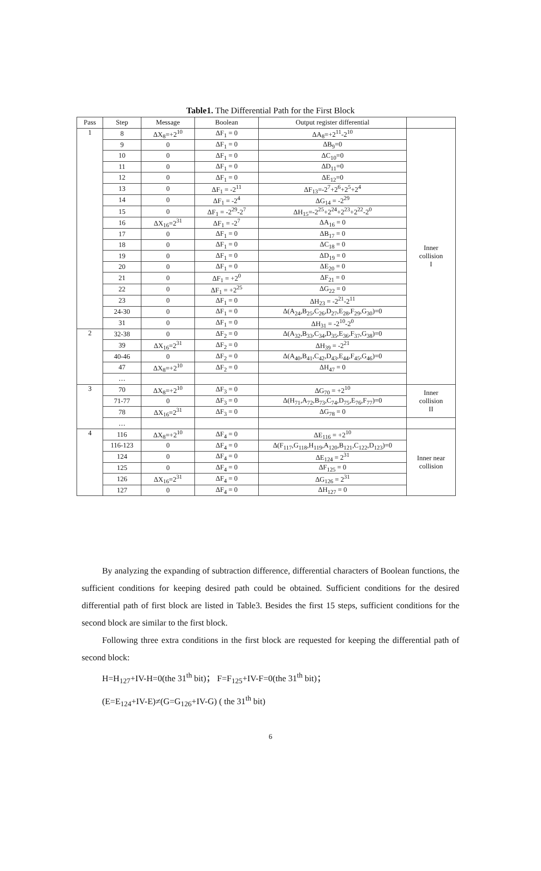Table1. The Differential Path for the First Block
| Pass | Step | Message | Boolean | Output register differential | |
| --- | --- | --- | --- | --- | --- |
| 1 | 8 | ΔX<sub>8</sub>=+2<sup>10</sup> | ΔF<sub>1</sub> = 0 | ΔA<sub>8</sub>=+2<sup>11</sup>-2<sup>10</sup> | Inner collision I |
| | 9 | 0 | ΔF<sub>1</sub> = 0 | ΔB<sub>9</sub>=0 | |
| | 10 | 0 | ΔF<sub>1</sub> = 0 | ΔC<sub>10</sub>=0 | |
| | 11 | 0 | ΔF<sub>1</sub> = 0 | ΔD<sub>11</sub>=0 | |
| | 12 | 0 | ΔF<sub>1</sub> = 0 | ΔE<sub>12</sub>=0 | |
| | 13 | 0 | ΔF<sub>1</sub> = -2<sup>11</sup> | ΔF<sub>13</sub>=-2<sup>7</sup>+2<sup>6</sup>+2<sup>5</sup>+2<sup>4</sup> | |
| | 14 | 0 | ΔF<sub>1</sub> = -2<sup>4</sup> | ΔG<sub>14</sub> = -2<sup>29</sup> | |
| | 15 | 0 | ΔF<sub>1</sub> = -2<sup>29</sup>-2<sup>7</sup> | ΔH<sub>15</sub>=-2<sup>25</sup>+2<sup>24</sup>+2<sup>23</sup>+2<sup>22</sup>-2<sup>0</sup> | |
| | 16 | ΔX<sub>16</sub>=2<sup>31</sup> | ΔF<sub>1</sub> = -2<sup>7</sup> | ΔA<sub>16</sub> = 0 | |
| | 17 | 0 | ΔF<sub>1</sub> = 0 | ΔB<sub>17</sub> = 0 | |
| | 18 | 0 | ΔF<sub>1</sub> = 0 | ΔC<sub>18</sub> = 0 | |
| | 19 | 0 | ΔF<sub>1</sub> = 0 | ΔD<sub>19</sub> = 0 | |
| | 20 | 0 | ΔF<sub>1</sub> = 0 | ΔE<sub>20</sub> = 0 | |
| | 21 | 0 | ΔF<sub>1</sub> = +2<sup>0</sup> | ΔF<sub>21</sub> = 0 | |
| | 22 | 0 | ΔF<sub>1</sub> = +2<sup>25</sup> | ΔG<sub>22</sub> = 0 | |
| | 23 | 0 | ΔF<sub>1</sub> = 0 | ΔH<sub>23</sub> = -2<sup>21</sup>-2<sup>11</sup> | |
| | 24-30 | 0 | ΔF<sub>1</sub> = 0 | Δ(A<sub>24</sub>,B<sub>25</sub>,C<sub>26</sub>,D<sub>27</sub>,E<sub>28</sub>,F<sub>29</sub>,G<sub>30</sub>)=0 | |
| | 31 | 0 | ΔF<sub>1</sub> = 0 | ΔH<sub>31</sub> = -2<sup>10</sup>-2<sup>0</sup> | |
| 2 | 32-38 | 0 | ΔF<sub>2</sub> = 0 | Δ(A<sub>32</sub>,B<sub>33</sub>,C<sub>34</sub>,D<sub>35</sub>,E<sub>36</sub>,F<sub>37</sub>,G<sub>38</sub>)=0 | |
| | 39 | ΔX<sub>16</sub>=2<sup>31</sup> | ΔF<sub>2</sub> = 0 | ΔH<sub>39</sub> = -2<sup>21</sup> | |
| | 40-46 | 0 | ΔF<sub>2</sub> = 0 | Δ(A<sub>40</sub>,B<sub>41</sub>,C<sub>42</sub>,D<sub>43</sub>,E<sub>44</sub>,F<sub>45</sub>,G<sub>46</sub>)=0 | |
| | 47 | ΔX<sub>8</sub>=+2<sup>10</sup> | ΔF<sub>2</sub> = 0 | ΔH<sub>47</sub> = 0 | |
| | … | | | | |
| 3 | 70 | ΔX<sub>8</sub>=+2<sup>10</sup> | ΔF<sub>3</sub> = 0 | ΔG<sub>70</sub> = +2<sup>10</sup> | Inner collision II |
| | 71-77 | 0 | ΔF<sub>3</sub> = 0 | Δ(H<sub>71</sub>,A<sub>72</sub>,B<sub>73</sub>,C<sub>74</sub>,D<sub>75</sub>,E<sub>76</sub>,F<sub>77</sub>)=0 | |
| | 78 | ΔX<sub>16</sub>=2<sup>31</sup> | ΔF<sub>3</sub> = 0 | ΔG<sub>78</sub> = 0 | |
| | … | | | | |
| 4 | 116 | ΔX<sub>8</sub>=+2<sup>10</sup> | ΔF<sub>4</sub> = 0 | ΔE<sub>116</sub> = +2<sup>10</sup> | Inner near collision |
| | 116-123 | 0 | ΔF<sub>4</sub> = 0 | Δ(F<sub>117</sub>,G<sub>118</sub>,H<sub>119</sub>,A<sub>120</sub>,B<sub>121</sub>,C<sub>122</sub>,D<sub>123</sub>)=0 | |
| | 124 | 0 | ΔF<sub>4</sub> = 0 | ΔE<sub>124</sub> = 2<sup>31</sup> | |
| | 125 | 0 | ΔF<sub>4</sub> = 0 | ΔF<sub>125</sub> = 0 | |
| | 126 | ΔX<sub>16</sub>=2<sup>31</sup> | ΔF<sub>4</sub> = 0 | ΔG<sub>126</sub> = 2<sup>31</sup> | |
| | 127 | 0 | ΔF<sub>4</sub> = 0 | ΔH<sub>127</sub> = 0 | |
By analyzing the expanding of subtraction difference, differential characters of Boolean functions, the sufficient conditions for keeping desired path could be obtained. Sufficient conditions for the desired differential path of first block are listed in Table3. Besides the first 15 steps, sufficient conditions for the second block are similar to the first block.
Following three extra conditions in the first block are requested for keeping the differential path of second block:
H=H<sub>127</sub>+IV-H=0(the 31<sup>th</sup> bit)； F=F<sub>125</sub>+IV-F=0(the 31<sup>th</sup> bit)；
(E=E<sub>124</sub>+IV-E)≠(G=G<sub>126</sub>+IV-G) ( the 31<sup>th</sup> bit)
6